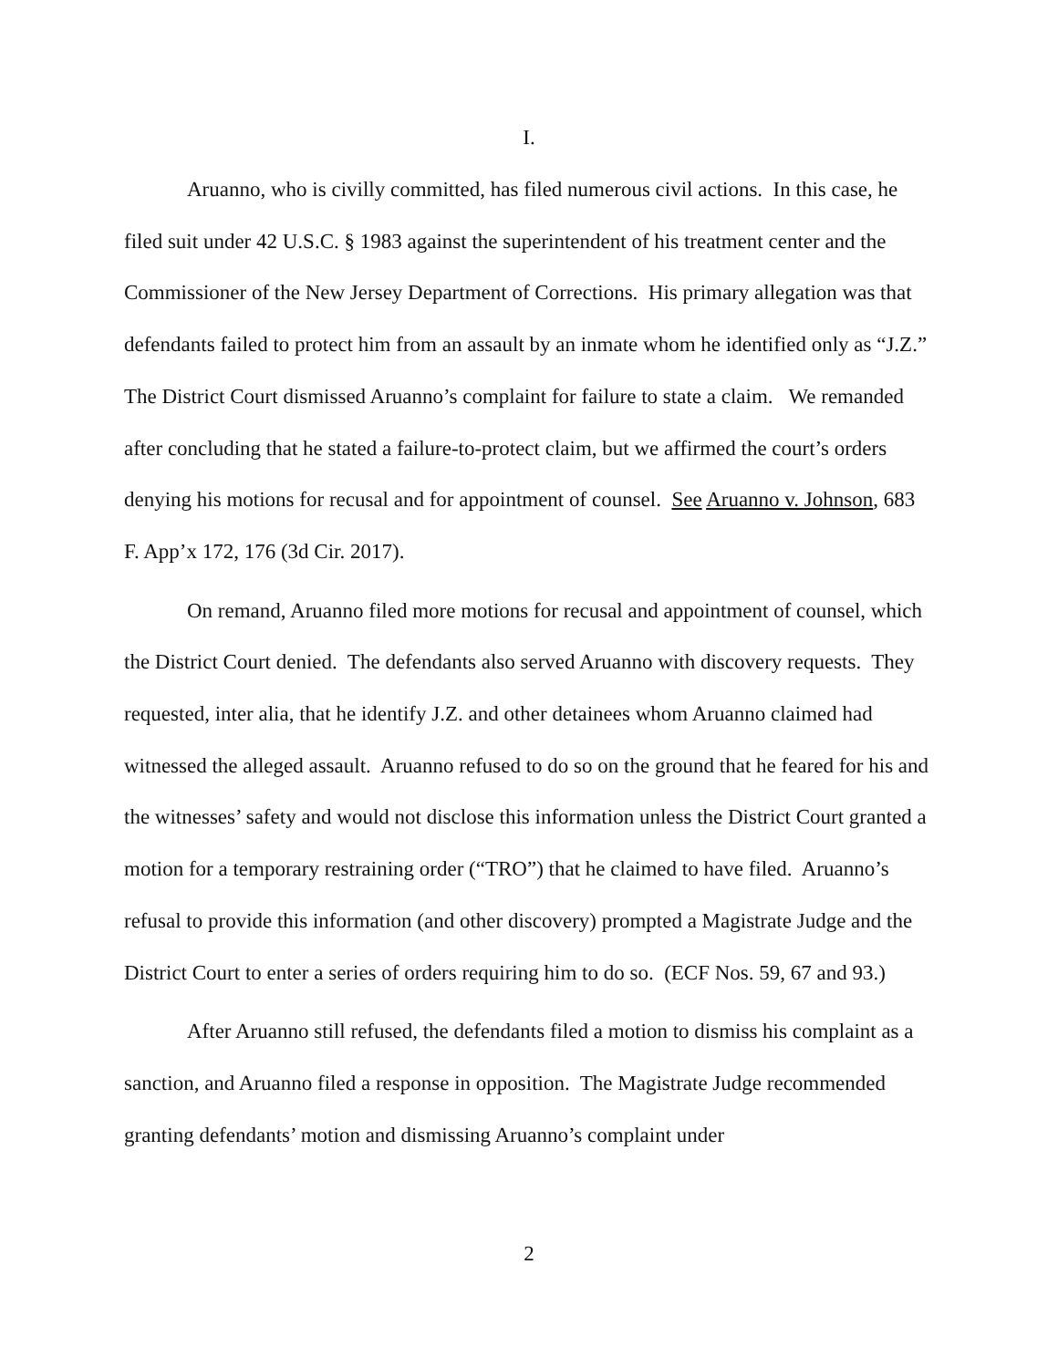I.
Aruanno, who is civilly committed, has filed numerous civil actions. In this case, he filed suit under 42 U.S.C. § 1983 against the superintendent of his treatment center and the Commissioner of the New Jersey Department of Corrections. His primary allegation was that defendants failed to protect him from an assault by an inmate whom he identified only as “J.Z.” The District Court dismissed Aruanno’s complaint for failure to state a claim. We remanded after concluding that he stated a failure-to-protect claim, but we affirmed the court’s orders denying his motions for recusal and for appointment of counsel. See Aruanno v. Johnson, 683 F. App’x 172, 176 (3d Cir. 2017).
On remand, Aruanno filed more motions for recusal and appointment of counsel, which the District Court denied. The defendants also served Aruanno with discovery requests. They requested, inter alia, that he identify J.Z. and other detainees whom Aruanno claimed had witnessed the alleged assault. Aruanno refused to do so on the ground that he feared for his and the witnesses’ safety and would not disclose this information unless the District Court granted a motion for a temporary restraining order (“TRO”) that he claimed to have filed. Aruanno’s refusal to provide this information (and other discovery) prompted a Magistrate Judge and the District Court to enter a series of orders requiring him to do so. (ECF Nos. 59, 67 and 93.)
After Aruanno still refused, the defendants filed a motion to dismiss his complaint as a sanction, and Aruanno filed a response in opposition. The Magistrate Judge recommended granting defendants’ motion and dismissing Aruanno’s complaint under
2